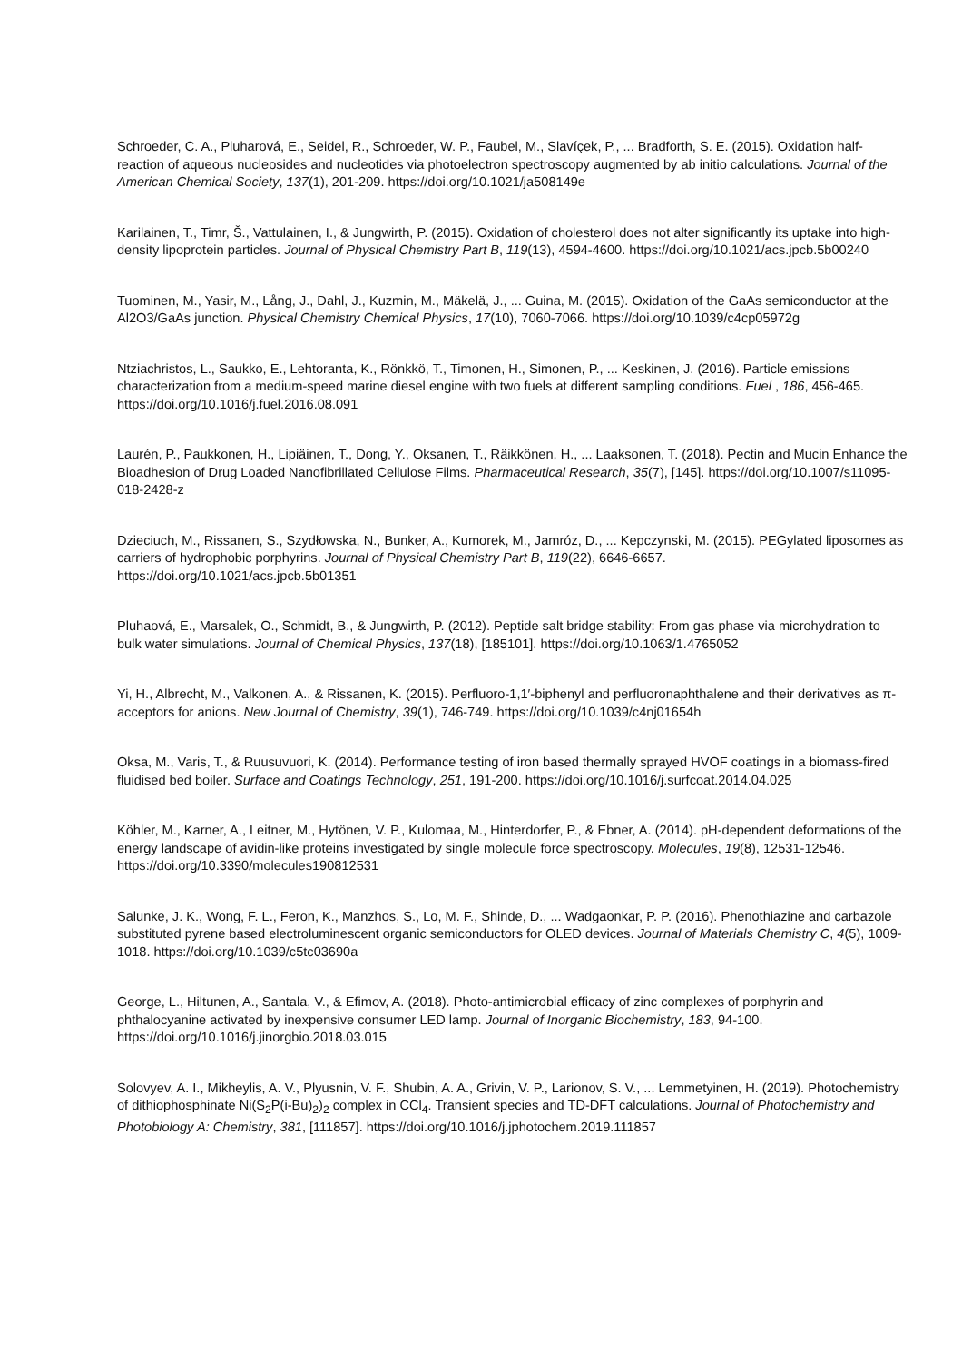Schroeder, C. A., Pluharová, E., Seidel, R., Schroeder, W. P., Faubel, M., Slavíçek, P., ... Bradforth, S. E. (2015). Oxidation half-reaction of aqueous nucleosides and nucleotides via photoelectron spectroscopy augmented by ab initio calculations. Journal of the American Chemical Society, 137(1), 201-209. https://doi.org/10.1021/ja508149e
Karilainen, T., Timr, Š., Vattulainen, I., & Jungwirth, P. (2015). Oxidation of cholesterol does not alter significantly its uptake into high-density lipoprotein particles. Journal of Physical Chemistry Part B, 119(13), 4594-4600. https://doi.org/10.1021/acs.jpcb.5b00240
Tuominen, M., Yasir, M., Lång, J., Dahl, J., Kuzmin, M., Mäkelä, J., ... Guina, M. (2015). Oxidation of the GaAs semiconductor at the Al2O3/GaAs junction. Physical Chemistry Chemical Physics, 17(10), 7060-7066. https://doi.org/10.1039/c4cp05972g
Ntziachristos, L., Saukko, E., Lehtoranta, K., Rönkkö, T., Timonen, H., Simonen, P., ... Keskinen, J. (2016). Particle emissions characterization from a medium-speed marine diesel engine with two fuels at different sampling conditions. Fuel , 186, 456-465. https://doi.org/10.1016/j.fuel.2016.08.091
Laurén, P., Paukkonen, H., Lipiäinen, T., Dong, Y., Oksanen, T., Räikkönen, H., ... Laaksonen, T. (2018). Pectin and Mucin Enhance the Bioadhesion of Drug Loaded Nanofibrillated Cellulose Films. Pharmaceutical Research, 35(7), [145]. https://doi.org/10.1007/s11095-018-2428-z
Dzieciuch, M., Rissanen, S., Szydłowska, N., Bunker, A., Kumorek, M., Jamróz, D., ... Kepczynski, M. (2015). PEGylated liposomes as carriers of hydrophobic porphyrins. Journal of Physical Chemistry Part B, 119(22), 6646-6657. https://doi.org/10.1021/acs.jpcb.5b01351
Pluhaová, E., Marsalek, O., Schmidt, B., & Jungwirth, P. (2012). Peptide salt bridge stability: From gas phase via microhydration to bulk water simulations. Journal of Chemical Physics, 137(18), [185101]. https://doi.org/10.1063/1.4765052
Yi, H., Albrecht, M., Valkonen, A., & Rissanen, K. (2015). Perfluoro-1,1′-biphenyl and perfluoronaphthalene and their derivatives as π-acceptors for anions. New Journal of Chemistry, 39(1), 746-749. https://doi.org/10.1039/c4nj01654h
Oksa, M., Varis, T., & Ruusuvuori, K. (2014). Performance testing of iron based thermally sprayed HVOF coatings in a biomass-fired fluidised bed boiler. Surface and Coatings Technology, 251, 191-200. https://doi.org/10.1016/j.surfcoat.2014.04.025
Köhler, M., Karner, A., Leitner, M., Hytönen, V. P., Kulomaa, M., Hinterdorfer, P., & Ebner, A. (2014). pH-dependent deformations of the energy landscape of avidin-like proteins investigated by single molecule force spectroscopy. Molecules, 19(8), 12531-12546. https://doi.org/10.3390/molecules190812531
Salunke, J. K., Wong, F. L., Feron, K., Manzhos, S., Lo, M. F., Shinde, D., ... Wadgaonkar, P. P. (2016). Phenothiazine and carbazole substituted pyrene based electroluminescent organic semiconductors for OLED devices. Journal of Materials Chemistry C, 4(5), 1009-1018. https://doi.org/10.1039/c5tc03690a
George, L., Hiltunen, A., Santala, V., & Efimov, A. (2018). Photo-antimicrobial efficacy of zinc complexes of porphyrin and phthalocyanine activated by inexpensive consumer LED lamp. Journal of Inorganic Biochemistry, 183, 94-100. https://doi.org/10.1016/j.jinorgbio.2018.03.015
Solovyev, A. I., Mikheylis, A. V., Plyusnin, V. F., Shubin, A. A., Grivin, V. P., Larionov, S. V., ... Lemmetyinen, H. (2019). Photochemistry of dithiophosphinate Ni(S<sub>2</sub>P(i-Bu)<sub>2</sub>)<sub>2</sub> complex in CCl<sub>4</sub>. Transient species and TD-DFT calculations. Journal of Photochemistry and Photobiology A: Chemistry, 381, [111857]. https://doi.org/10.1016/j.jphotochem.2019.111857